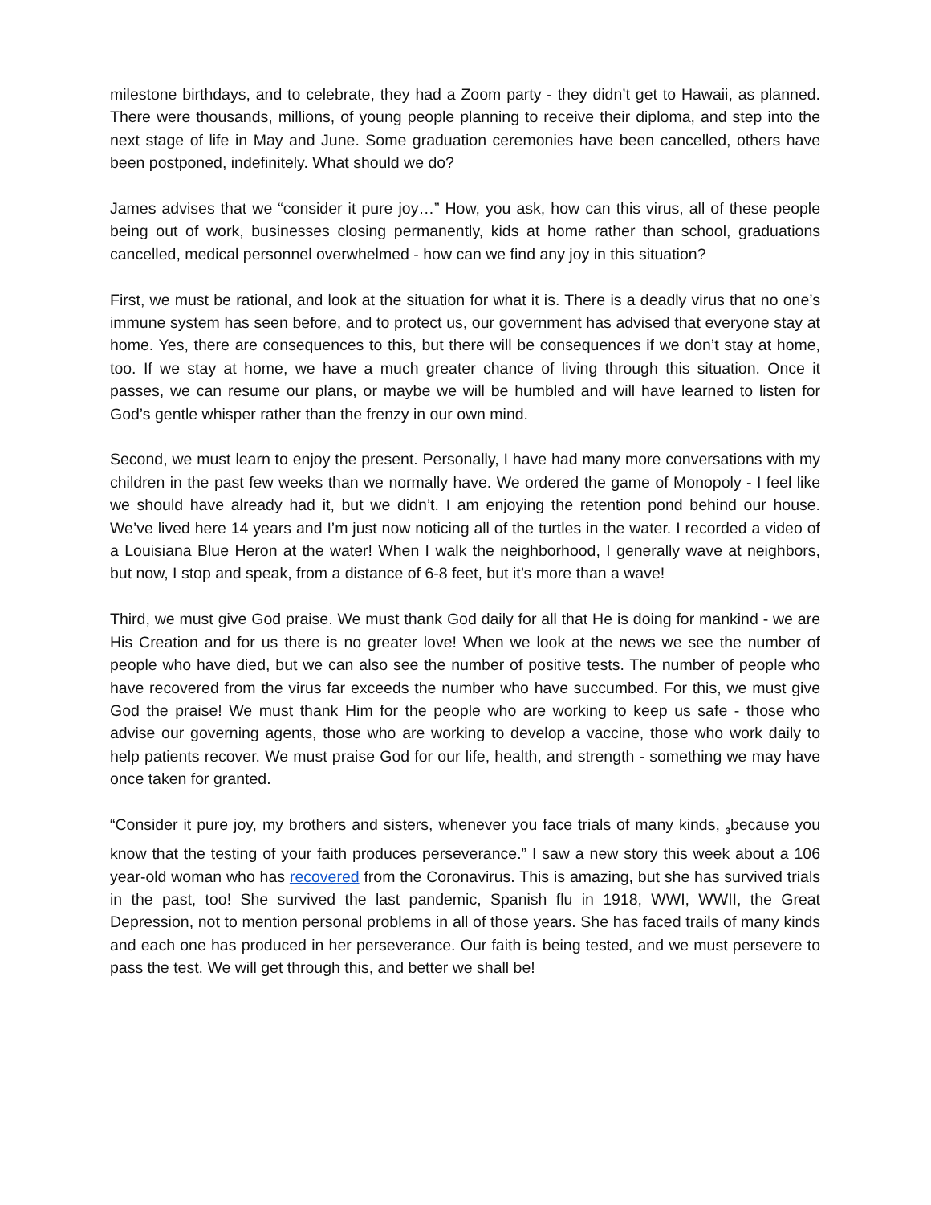milestone birthdays, and to celebrate, they had a Zoom party - they didn’t get to Hawaii, as planned. There were thousands, millions, of young people planning to receive their diploma, and step into the next stage of life in May and June. Some graduation ceremonies have been cancelled, others have been postponed, indefinitely. What should we do?
James advises that we “consider it pure joy…” How, you ask, how can this virus, all of these people being out of work, businesses closing permanently, kids at home rather than school, graduations cancelled, medical personnel overwhelmed - how can we find any joy in this situation?
First, we must be rational, and look at the situation for what it is. There is a deadly virus that no one’s immune system has seen before, and to protect us, our government has advised that everyone stay at home. Yes, there are consequences to this, but there will be consequences if we don’t stay at home, too. If we stay at home, we have a much greater chance of living through this situation. Once it passes, we can resume our plans, or maybe we will be humbled and will have learned to listen for God’s gentle whisper rather than the frenzy in our own mind.
Second, we must learn to enjoy the present. Personally, I have had many more conversations with my children in the past few weeks than we normally have. We ordered the game of Monopoly - I feel like we should have already had it, but we didn’t. I am enjoying the retention pond behind our house. We’ve lived here 14 years and I’m just now noticing all of the turtles in the water. I recorded a video of a Louisiana Blue Heron at the water! When I walk the neighborhood, I generally wave at neighbors, but now, I stop and speak, from a distance of 6-8 feet, but it’s more than a wave!
Third, we must give God praise. We must thank God daily for all that He is doing for mankind - we are His Creation and for us there is no greater love! When we look at the news we see the number of people who have died, but we can also see the number of positive tests. The number of people who have recovered from the virus far exceeds the number who have succumbed. For this, we must give God the praise! We must thank Him for the people who are working to keep us safe - those who advise our governing agents, those who are working to develop a vaccine, those who work daily to help patients recover. We must praise God for our life, health, and strength - something we may have once taken for granted.
“Consider it pure joy, my brothers and sisters, whenever you face trials of many kinds, <sub>3</sub>because you know that the testing of your faith produces perseverance.” I saw a new story this week about a 106 year-old woman who has recovered from the Coronavirus. This is amazing, but she has survived trials in the past, too! She survived the last pandemic, Spanish flu in 1918, WWI, WWII, the Great Depression, not to mention personal problems in all of those years. She has faced trails of many kinds and each one has produced in her perseverance. Our faith is being tested, and we must persevere to pass the test. We will get through this, and better we shall be!